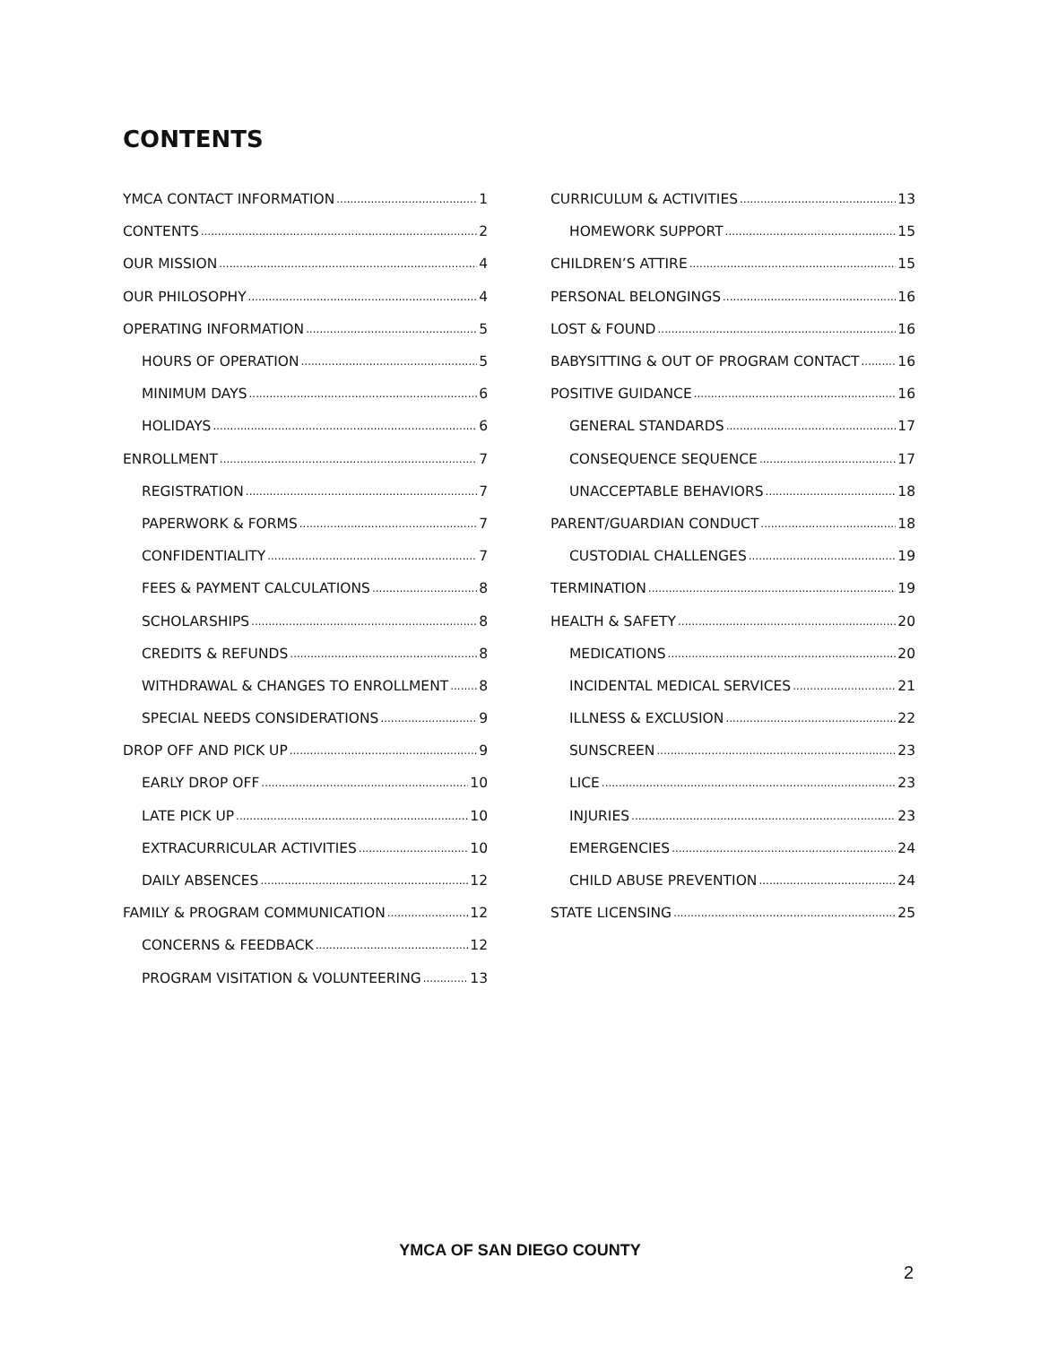CONTENTS
YMCA CONTACT INFORMATION 1
CONTENTS 2
OUR MISSION 4
OUR PHILOSOPHY 4
OPERATING INFORMATION 5
HOURS OF OPERATION 5
MINIMUM DAYS 6
HOLIDAYS 6
ENROLLMENT 7
REGISTRATION 7
PAPERWORK & FORMS 7
CONFIDENTIALITY 7
FEES & PAYMENT CALCULATIONS 8
SCHOLARSHIPS 8
CREDITS & REFUNDS 8
WITHDRAWAL & CHANGES TO ENROLLMENT 8
SPECIAL NEEDS CONSIDERATIONS 9
DROP OFF AND PICK UP 9
EARLY DROP OFF 10
LATE PICK UP 10
EXTRACURRICULAR ACTIVITIES 10
DAILY ABSENCES 12
FAMILY & PROGRAM COMMUNICATION 12
CONCERNS & FEEDBACK 12
PROGRAM VISITATION & VOLUNTEERING 13
CURRICULUM & ACTIVITIES 13
HOMEWORK SUPPORT 15
CHILDREN’S ATTIRE 15
PERSONAL BELONGINGS 16
LOST & FOUND 16
BABYSITTING & OUT OF PROGRAM CONTACT 16
POSITIVE GUIDANCE 16
GENERAL STANDARDS 17
CONSEQUENCE SEQUENCE 17
UNACCEPTABLE BEHAVIORS 18
PARENT/GUARDIAN CONDUCT 18
CUSTODIAL CHALLENGES 19
TERMINATION 19
HEALTH & SAFETY 20
MEDICATIONS 20
INCIDENTAL MEDICAL SERVICES 21
ILLNESS & EXCLUSION 22
SUNSCREEN 23
LICE 23
INJURIES 23
EMERGENCIES 24
CHILD ABUSE PREVENTION 24
STATE LICENSING 25
YMCA OF SAN DIEGO COUNTY
2